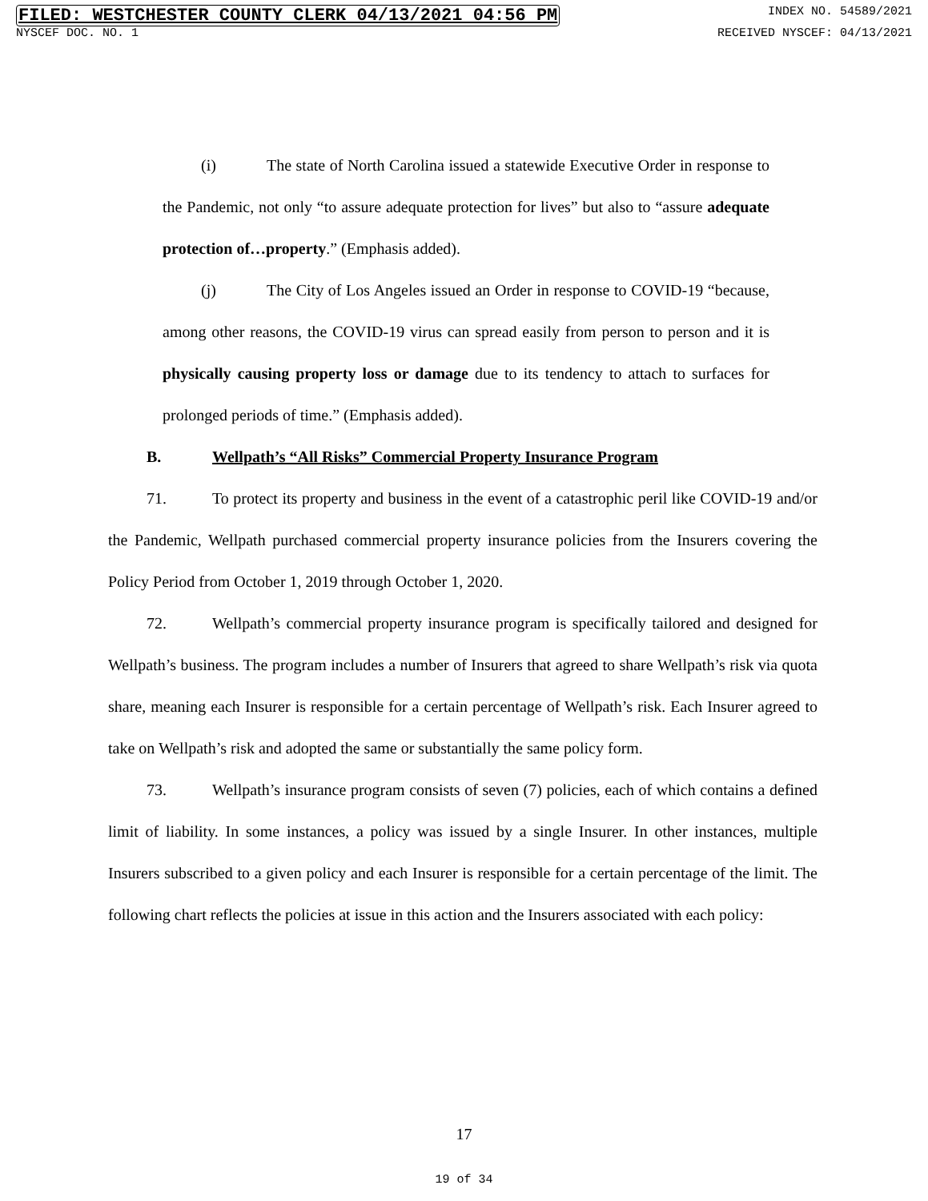FILED: WESTCHESTER COUNTY CLERK 04/13/2021 04:56 PM INDEX NO. 54589/2021
NYSCEF DOC. NO. 1 RECEIVED NYSCEF: 04/13/2021
(i) The state of North Carolina issued a statewide Executive Order in response to the Pandemic, not only “to assure adequate protection for lives” but also to “assure adequate protection of…property.” (Emphasis added).
(j) The City of Los Angeles issued an Order in response to COVID-19 “because, among other reasons, the COVID-19 virus can spread easily from person to person and it is physically causing property loss or damage due to its tendency to attach to surfaces for prolonged periods of time.” (Emphasis added).
B. Wellpath’s “All Risks” Commercial Property Insurance Program
71. To protect its property and business in the event of a catastrophic peril like COVID-19 and/or the Pandemic, Wellpath purchased commercial property insurance policies from the Insurers covering the Policy Period from October 1, 2019 through October 1, 2020.
72. Wellpath’s commercial property insurance program is specifically tailored and designed for Wellpath’s business. The program includes a number of Insurers that agreed to share Wellpath’s risk via quota share, meaning each Insurer is responsible for a certain percentage of Wellpath’s risk. Each Insurer agreed to take on Wellpath’s risk and adopted the same or substantially the same policy form.
73. Wellpath’s insurance program consists of seven (7) policies, each of which contains a defined limit of liability. In some instances, a policy was issued by a single Insurer. In other instances, multiple Insurers subscribed to a given policy and each Insurer is responsible for a certain percentage of the limit. The following chart reflects the policies at issue in this action and the Insurers associated with each policy:
17
19 of 34